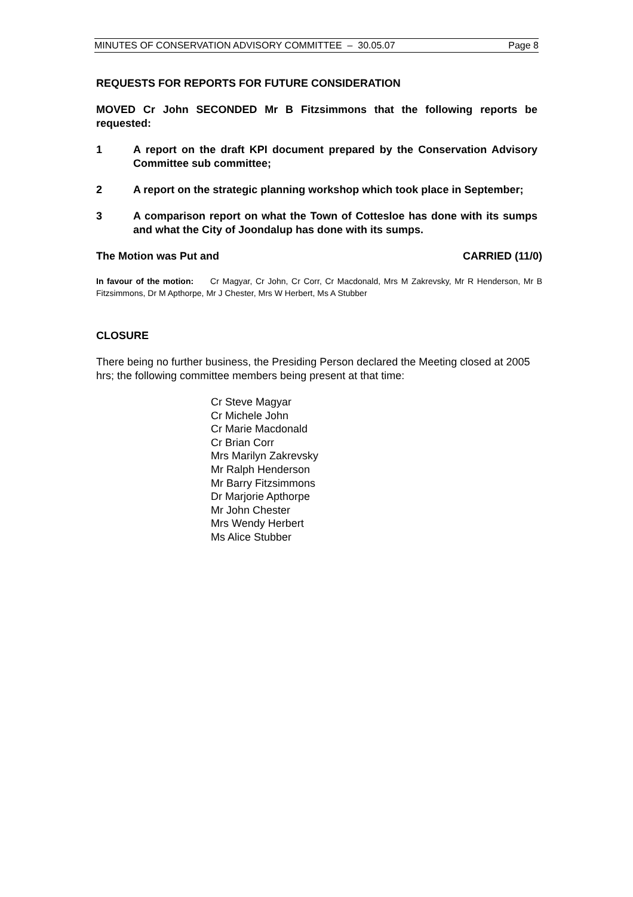MINUTES OF CONSERVATION ADVISORY COMMITTEE – 30.05.07 Page 8
REQUESTS FOR REPORTS FOR FUTURE CONSIDERATION
MOVED Cr John SECONDED Mr B Fitzsimmons that the following reports be requested:
1 A report on the draft KPI document prepared by the Conservation Advisory Committee sub committee;
2 A report on the strategic planning workshop which took place in September;
3 A comparison report on what the Town of Cottesloe has done with its sumps and what the City of Joondalup has done with its sumps.
The Motion was Put and CARRIED (11/0)
In favour of the motion: Cr Magyar, Cr John, Cr Corr, Cr Macdonald, Mrs M Zakrevsky, Mr R Henderson, Mr B Fitzsimmons, Dr M Apthorpe, Mr J Chester, Mrs W Herbert, Ms A Stubber
CLOSURE
There being no further business, the Presiding Person declared the Meeting closed at 2005 hrs; the following committee members being present at that time:
Cr Steve Magyar
Cr Michele John
Cr Marie Macdonald
Cr Brian Corr
Mrs Marilyn Zakrevsky
Mr Ralph Henderson
Mr Barry Fitzsimmons
Dr Marjorie Apthorpe
Mr John Chester
Mrs Wendy Herbert
Ms Alice Stubber